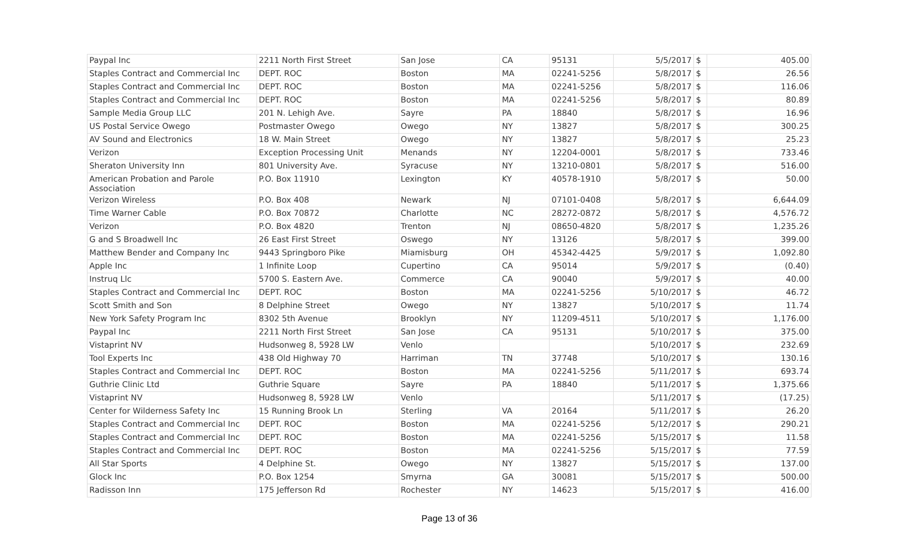| Paypal Inc | 2211 North First Street | San Jose | CA | 95131 | 5/5/2017 | $ | 405.00 |
| Staples Contract and Commercial Inc | DEPT. ROC | Boston | MA | 02241-5256 | 5/8/2017 | $ | 26.56 |
| Staples Contract and Commercial Inc | DEPT. ROC | Boston | MA | 02241-5256 | 5/8/2017 | $ | 116.06 |
| Staples Contract and Commercial Inc | DEPT. ROC | Boston | MA | 02241-5256 | 5/8/2017 | $ | 80.89 |
| Sample Media Group LLC | 201 N. Lehigh Ave. | Sayre | PA | 18840 | 5/8/2017 | $ | 16.96 |
| US Postal Service Owego | Postmaster Owego | Owego | NY | 13827 | 5/8/2017 | $ | 300.25 |
| AV Sound and Electronics | 18 W. Main Street | Owego | NY | 13827 | 5/8/2017 | $ | 25.23 |
| Verizon | Exception Processing Unit | Menands | NY | 12204-0001 | 5/8/2017 | $ | 733.46 |
| Sheraton University Inn | 801 University Ave. | Syracuse | NY | 13210-0801 | 5/8/2017 | $ | 516.00 |
| American Probation and Parole Association | P.O. Box 11910 | Lexington | KY | 40578-1910 | 5/8/2017 | $ | 50.00 |
| Verizon Wireless | P.O. Box 408 | Newark | NJ | 07101-0408 | 5/8/2017 | $ | 6,644.09 |
| Time Warner Cable | P.O. Box 70872 | Charlotte | NC | 28272-0872 | 5/8/2017 | $ | 4,576.72 |
| Verizon | P.O. Box 4820 | Trenton | NJ | 08650-4820 | 5/8/2017 | $ | 1,235.26 |
| G and S Broadwell Inc | 26 East First Street | Oswego | NY | 13126 | 5/8/2017 | $ | 399.00 |
| Matthew Bender and Company Inc | 9443 Springboro Pike | Miamisburg | OH | 45342-4425 | 5/9/2017 | $ | 1,092.80 |
| Apple Inc | 1 Infinite Loop | Cupertino | CA | 95014 | 5/9/2017 | $ | (0.40) |
| Instruq Llc | 5700 S. Eastern Ave. | Commerce | CA | 90040 | 5/9/2017 | $ | 40.00 |
| Staples Contract and Commercial Inc | DEPT. ROC | Boston | MA | 02241-5256 | 5/10/2017 | $ | 46.72 |
| Scott Smith and Son | 8 Delphine Street | Owego | NY | 13827 | 5/10/2017 | $ | 11.74 |
| New York Safety Program Inc | 8302 5th Avenue | Brooklyn | NY | 11209-4511 | 5/10/2017 | $ | 1,176.00 |
| Paypal Inc | 2211 North First Street | San Jose | CA | 95131 | 5/10/2017 | $ | 375.00 |
| Vistaprint NV | Hudsonweg 8, 5928 LW | Venlo | | | 5/10/2017 | $ | 232.69 |
| Tool Experts Inc | 438 Old Highway 70 | Harriman | TN | 37748 | 5/10/2017 | $ | 130.16 |
| Staples Contract and Commercial Inc | DEPT. ROC | Boston | MA | 02241-5256 | 5/11/2017 | $ | 693.74 |
| Guthrie Clinic Ltd | Guthrie Square | Sayre | PA | 18840 | 5/11/2017 | $ | 1,375.66 |
| Vistaprint NV | Hudsonweg 8, 5928 LW | Venlo | | | 5/11/2017 | $ | (17.25) |
| Center for Wilderness Safety Inc | 15 Running Brook Ln | Sterling | VA | 20164 | 5/11/2017 | $ | 26.20 |
| Staples Contract and Commercial Inc | DEPT. ROC | Boston | MA | 02241-5256 | 5/12/2017 | $ | 290.21 |
| Staples Contract and Commercial Inc | DEPT. ROC | Boston | MA | 02241-5256 | 5/15/2017 | $ | 11.58 |
| Staples Contract and Commercial Inc | DEPT. ROC | Boston | MA | 02241-5256 | 5/15/2017 | $ | 77.59 |
| All Star Sports | 4 Delphine St. | Owego | NY | 13827 | 5/15/2017 | $ | 137.00 |
| Glock Inc | P.O. Box 1254 | Smyrna | GA | 30081 | 5/15/2017 | $ | 500.00 |
| Radisson Inn | 175 Jefferson Rd | Rochester | NY | 14623 | 5/15/2017 | $ | 416.00 |
Page 13 of 36